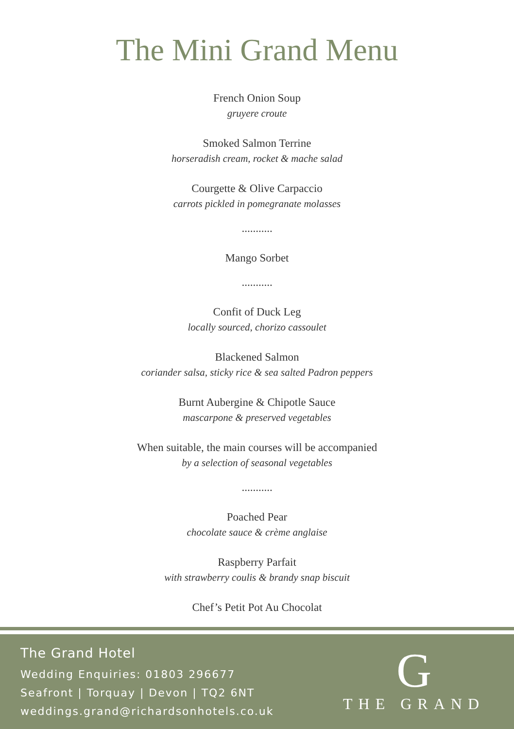The Mini Grand Menu
French Onion Soup
gruyere croute
Smoked Salmon Terrine
horseradish cream, rocket & mache salad
Courgette & Olive Carpaccio
carrots pickled in pomegranate molasses
...........
Mango Sorbet
...........
Confit of Duck Leg
locally sourced, chorizo cassoulet
Blackened Salmon
coriander salsa, sticky rice & sea salted Padron peppers
Burnt Aubergine & Chipotle Sauce
mascarpone & preserved vegetables
When suitable, the main courses will be accompanied
by a selection of seasonal vegetables
...........
Poached Pear
chocolate sauce & crème anglaise
Raspberry Parfait
with strawberry coulis & brandy snap biscuit
Chef’s Petit Pot Au Chocolat
The Grand Hotel
Wedding Enquiries: 01803 296677
Seafront | Torquay | Devon | TQ2 6NT
weddings.grand@richardsonhotels.co.uk
G
THE GRAND